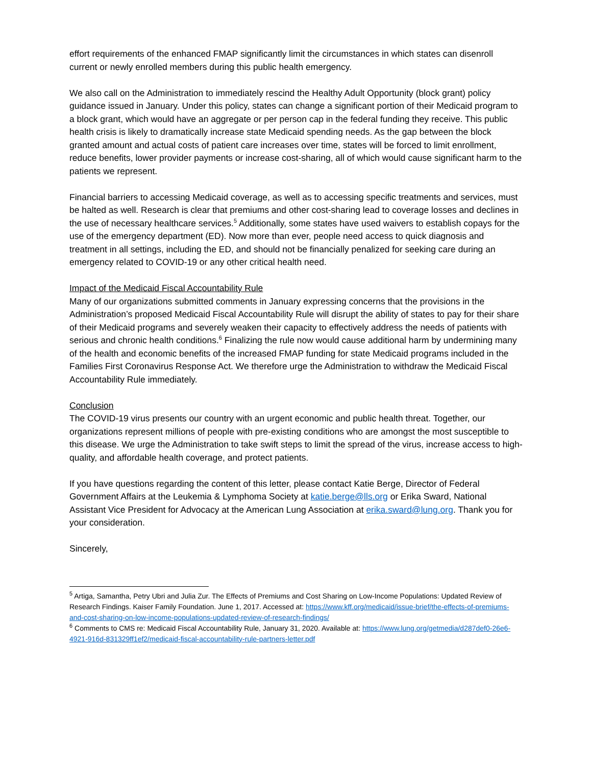effort requirements of the enhanced FMAP significantly limit the circumstances in which states can disenroll current or newly enrolled members during this public health emergency.
We also call on the Administration to immediately rescind the Healthy Adult Opportunity (block grant) policy guidance issued in January. Under this policy, states can change a significant portion of their Medicaid program to a block grant, which would have an aggregate or per person cap in the federal funding they receive. This public health crisis is likely to dramatically increase state Medicaid spending needs. As the gap between the block granted amount and actual costs of patient care increases over time, states will be forced to limit enrollment, reduce benefits, lower provider payments or increase cost-sharing, all of which would cause significant harm to the patients we represent.
Financial barriers to accessing Medicaid coverage, as well as to accessing specific treatments and services, must be halted as well. Research is clear that premiums and other cost-sharing lead to coverage losses and declines in the use of necessary healthcare services.<sup>5</sup> Additionally, some states have used waivers to establish copays for the use of the emergency department (ED). Now more than ever, people need access to quick diagnosis and treatment in all settings, including the ED, and should not be financially penalized for seeking care during an emergency related to COVID-19 or any other critical health need.
Impact of the Medicaid Fiscal Accountability Rule
Many of our organizations submitted comments in January expressing concerns that the provisions in the Administration’s proposed Medicaid Fiscal Accountability Rule will disrupt the ability of states to pay for their share of their Medicaid programs and severely weaken their capacity to effectively address the needs of patients with serious and chronic health conditions.<sup>6</sup> Finalizing the rule now would cause additional harm by undermining many of the health and economic benefits of the increased FMAP funding for state Medicaid programs included in the Families First Coronavirus Response Act. We therefore urge the Administration to withdraw the Medicaid Fiscal Accountability Rule immediately.
Conclusion
The COVID-19 virus presents our country with an urgent economic and public health threat. Together, our organizations represent millions of people with pre-existing conditions who are amongst the most susceptible to this disease. We urge the Administration to take swift steps to limit the spread of the virus, increase access to high-quality, and affordable health coverage, and protect patients.
If you have questions regarding the content of this letter, please contact Katie Berge, Director of Federal Government Affairs at the Leukemia & Lymphoma Society at katie.berge@lls.org or Erika Sward, National Assistant Vice President for Advocacy at the American Lung Association at erika.sward@lung.org. Thank you for your consideration.
Sincerely,
<sup>5</sup> Artiga, Samantha, Petry Ubri and Julia Zur. The Effects of Premiums and Cost Sharing on Low-Income Populations: Updated Review of Research Findings. Kaiser Family Foundation. June 1, 2017. Accessed at: https://www.kff.org/medicaid/issue-brief/the-effects-of-premiums-and-cost-sharing-on-low-income-populations-updated-review-of-research-findings/
<sup>6</sup> Comments to CMS re: Medicaid Fiscal Accountability Rule, January 31, 2020. Available at: https://www.lung.org/getmedia/d287def0-26e6-4921-916d-831329ff1ef2/medicaid-fiscal-accountability-rule-partners-letter.pdf